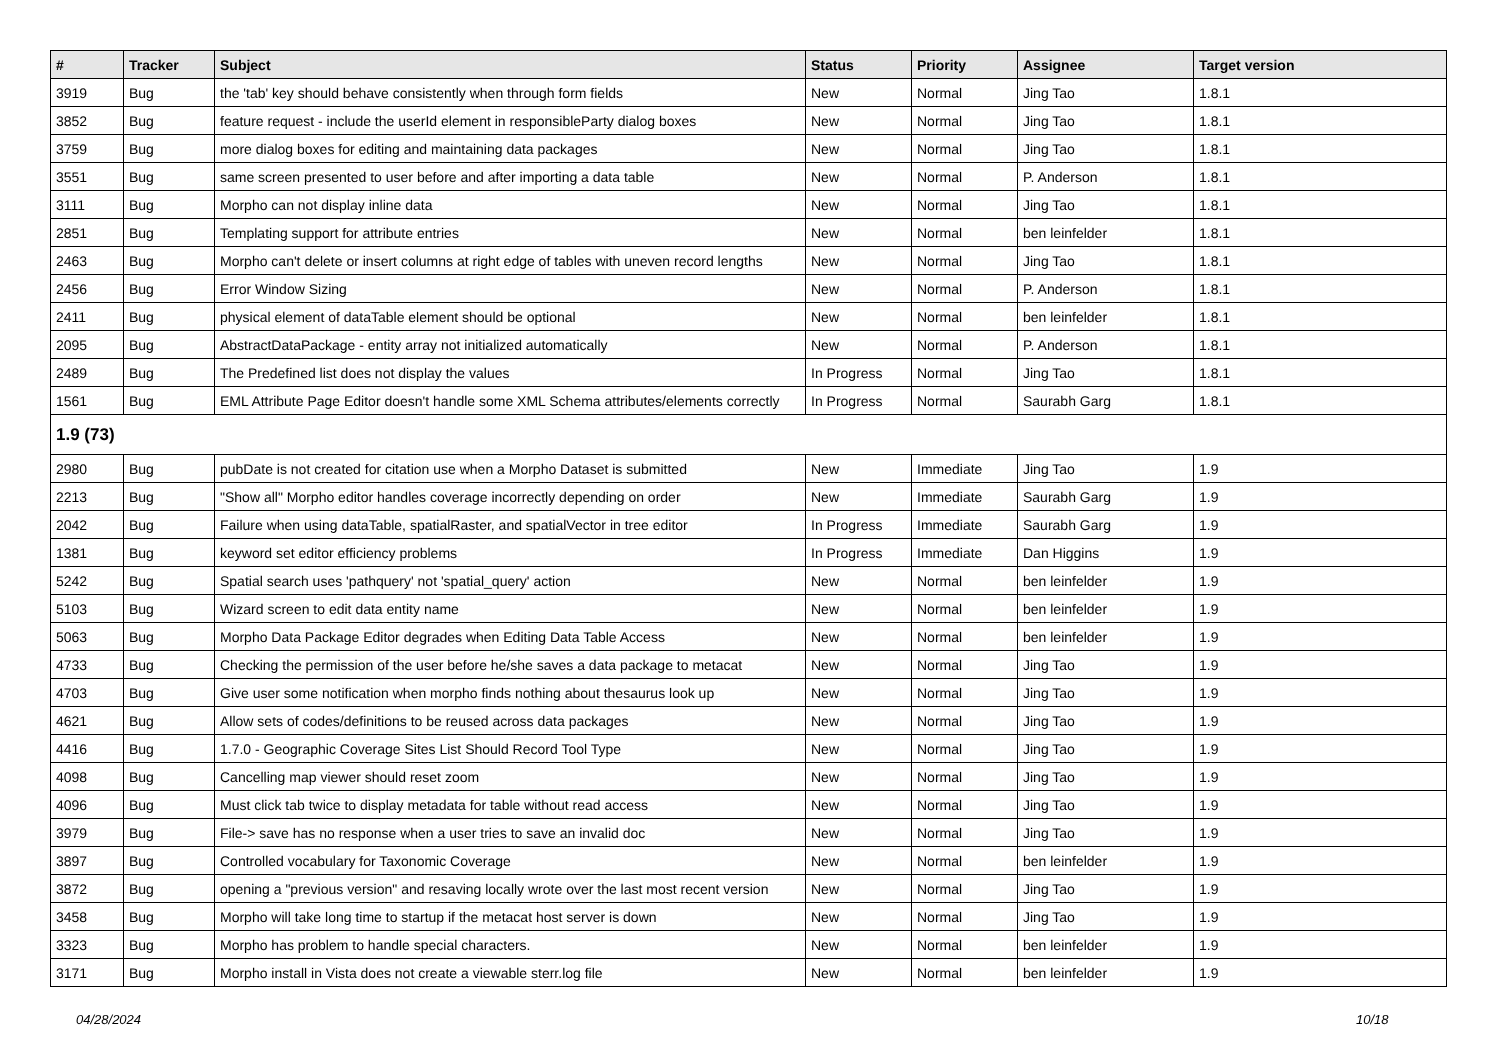| # | Tracker | Subject | Status | Priority | Assignee | Target version |
| --- | --- | --- | --- | --- | --- | --- |
| 3919 | Bug | the 'tab' key should behave consistently when through form fields | New | Normal | Jing Tao | 1.8.1 |
| 3852 | Bug | feature request - include the userId element in responsibleParty dialog boxes | New | Normal | Jing Tao | 1.8.1 |
| 3759 | Bug | more dialog boxes for editing and maintaining data packages | New | Normal | Jing Tao | 1.8.1 |
| 3551 | Bug | same screen presented to user before and after importing a data table | New | Normal | P. Anderson | 1.8.1 |
| 3111 | Bug | Morpho can not display inline data | New | Normal | Jing Tao | 1.8.1 |
| 2851 | Bug | Templating support for attribute entries | New | Normal | ben leinfelder | 1.8.1 |
| 2463 | Bug | Morpho can't delete or insert columns at right edge of tables with uneven record lengths | New | Normal | Jing Tao | 1.8.1 |
| 2456 | Bug | Error Window Sizing | New | Normal | P. Anderson | 1.8.1 |
| 2411 | Bug | physical element of dataTable element should be optional | New | Normal | ben leinfelder | 1.8.1 |
| 2095 | Bug | AbstractDataPackage - entity array not initialized automatically | New | Normal | P. Anderson | 1.8.1 |
| 2489 | Bug | The Predefined list does not display the values | In Progress | Normal | Jing Tao | 1.8.1 |
| 1561 | Bug | EML Attribute Page Editor doesn't handle some XML Schema attributes/elements correctly | In Progress | Normal | Saurabh Garg | 1.8.1 |
| 1.9 (73) | | | | | | |
| 2980 | Bug | pubDate is not created for citation use when a Morpho Dataset is submitted | New | Immediate | Jing Tao | 1.9 |
| 2213 | Bug | "Show all" Morpho editor handles coverage incorrectly depending on order | New | Immediate | Saurabh Garg | 1.9 |
| 2042 | Bug | Failure when using dataTable, spatialRaster, and spatialVector in tree editor | In Progress | Immediate | Saurabh Garg | 1.9 |
| 1381 | Bug | keyword set editor efficiency problems | In Progress | Immediate | Dan Higgins | 1.9 |
| 5242 | Bug | Spatial search uses 'pathquery' not 'spatial_query' action | New | Normal | ben leinfelder | 1.9 |
| 5103 | Bug | Wizard screen to edit data entity name | New | Normal | ben leinfelder | 1.9 |
| 5063 | Bug | Morpho Data Package Editor degrades when Editing Data Table Access | New | Normal | ben leinfelder | 1.9 |
| 4733 | Bug | Checking the permission of the user before he/she saves a data package to metacat | New | Normal | Jing Tao | 1.9 |
| 4703 | Bug | Give user some notification when morpho finds nothing about thesaurus look up | New | Normal | Jing Tao | 1.9 |
| 4621 | Bug | Allow sets of codes/definitions to be reused across data packages | New | Normal | Jing Tao | 1.9 |
| 4416 | Bug | 1.7.0 - Geographic Coverage Sites List Should Record Tool Type | New | Normal | Jing Tao | 1.9 |
| 4098 | Bug | Cancelling map viewer should reset zoom | New | Normal | Jing Tao | 1.9 |
| 4096 | Bug | Must click tab twice to display metadata for table without read access | New | Normal | Jing Tao | 1.9 |
| 3979 | Bug | File-> save has no response when a user tries to save an invalid doc | New | Normal | Jing Tao | 1.9 |
| 3897 | Bug | Controlled vocabulary for Taxonomic Coverage | New | Normal | ben leinfelder | 1.9 |
| 3872 | Bug | opening a "previous version" and resaving locally wrote over the last most recent version | New | Normal | Jing Tao | 1.9 |
| 3458 | Bug | Morpho will take long time to startup if the metacat host server is down | New | Normal | Jing Tao | 1.9 |
| 3323 | Bug | Morpho has problem to handle special characters. | New | Normal | ben leinfelder | 1.9 |
| 3171 | Bug | Morpho install in Vista does not create a viewable sterr.log file | New | Normal | ben leinfelder | 1.9 |
04/28/2024 10/18